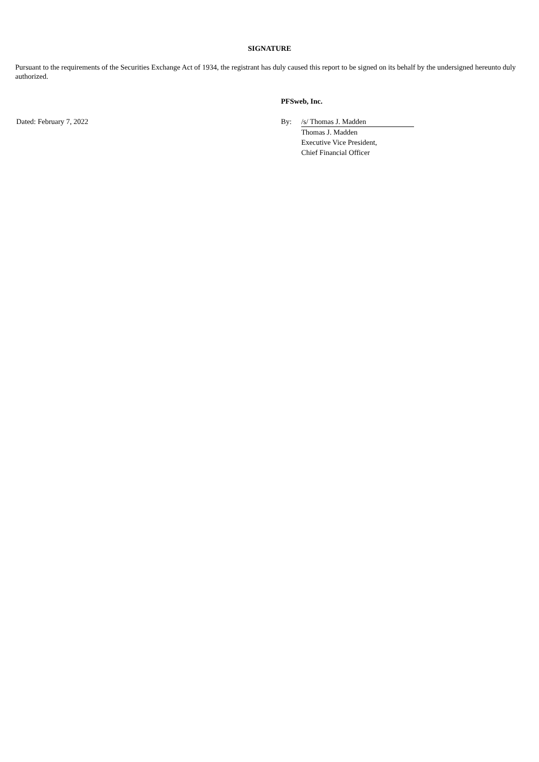SIGNATURE
Pursuant to the requirements of the Securities Exchange Act of 1934, the registrant has duly caused this report to be signed on its behalf by the undersigned hereunto duly authorized.
| | PFSweb, Inc. | |
| Dated: February 7, 2022 | By: | /s/ Thomas J. Madden |
| | | Thomas J. Madden Executive Vice President, Chief Financial Officer |